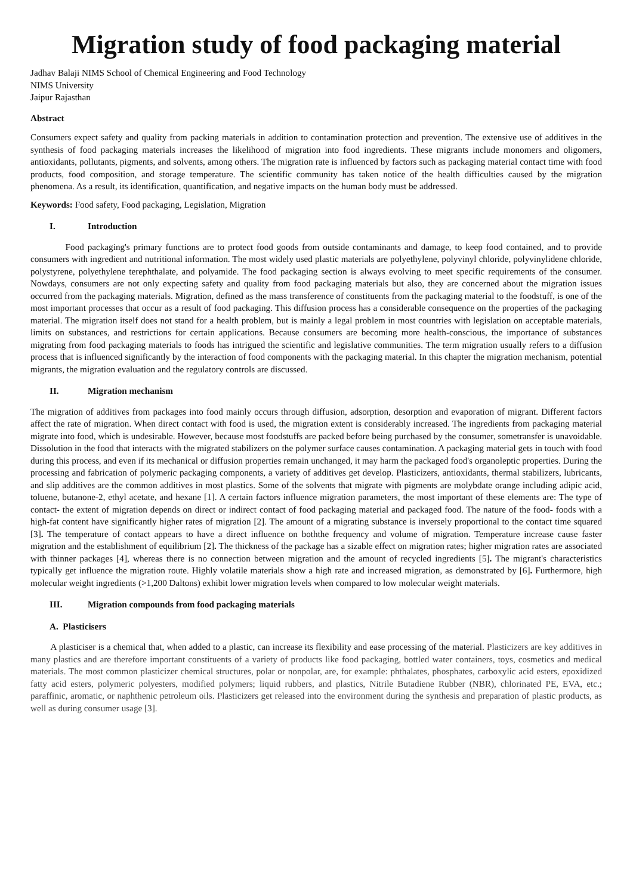Migration study of food packaging material
Jadhav Balaji NIMS School of Chemical Engineering and Food Technology
NIMS University
Jaipur Rajasthan
Abstract
Consumers expect safety and quality from packing materials in addition to contamination protection and prevention. The extensive use of additives in the synthesis of food packaging materials increases the likelihood of migration into food ingredients. These migrants include monomers and oligomers, antioxidants, pollutants, pigments, and solvents, among others. The migration rate is influenced by factors such as packaging material contact time with food products, food composition, and storage temperature. The scientific community has taken notice of the health difficulties caused by the migration phenomena. As a result, its identification, quantification, and negative impacts on the human body must be addressed.
Keywords: Food safety, Food packaging, Legislation, Migration
I. Introduction
Food packaging's primary functions are to protect food goods from outside contaminants and damage, to keep food contained, and to provide consumers with ingredient and nutritional information. The most widely used plastic materials are polyethylene, polyvinyl chloride, polyvinylidene chloride, polystyrene, polyethylene terephthalate, and polyamide. The food packaging section is always evolving to meet specific requirements of the consumer. Nowdays, consumers are not only expecting safety and quality from food packaging materials but also, they are concerned about the migration issues occurred from the packaging materials. Migration, defined as the mass transference of constituents from the packaging material to the foodstuff, is one of the most important processes that occur as a result of food packaging. This diffusion process has a considerable consequence on the properties of the packaging material. The migration itself does not stand for a health problem, but is mainly a legal problem in most countries with legislation on acceptable materials, limits on substances, and restrictions for certain applications. Because consumers are becoming more health-conscious, the importance of substances migrating from food packaging materials to foods has intrigued the scientific and legislative communities. The term migration usually refers to a diffusion process that is influenced significantly by the interaction of food components with the packaging material. In this chapter the migration mechanism, potential migrants, the migration evaluation and the regulatory controls are discussed.
II. Migration mechanism
The migration of additives from packages into food mainly occurs through diffusion, adsorption, desorption and evaporation of migrant. Different factors affect the rate of migration. When direct contact with food is used, the migration extent is considerably increased. The ingredients from packaging material migrate into food, which is undesirable. However, because most foodstuffs are packed before being purchased by the consumer, sometransfer is unavoidable. Dissolution in the food that interacts with the migrated stabilizers on the polymer surface causes contamination. A packaging material gets in touch with food during this process, and even if its mechanical or diffusion properties remain unchanged, it may harm the packaged food's organoleptic properties. During the processing and fabrication of polymeric packaging components, a variety of additives get develop. Plasticizers, antioxidants, thermal stabilizers, lubricants, and slip additives are the common additives in most plastics. Some of the solvents that migrate with pigments are molybdate orange including adipic acid, toluene, butanone-2, ethyl acetate, and hexane [1]. A certain factors influence migration parameters, the most important of these elements are: The type of contact- the extent of migration depends on direct or indirect contact of food packaging material and packaged food. The nature of the food- foods with a high-fat content have significantly higher rates of migration [2]. The amount of a migrating substance is inversely proportional to the contact time squared [3]. The temperature of contact appears to have a direct influence on boththe frequency and volume of migration. Temperature increase cause faster migration and the establishment of equilibrium [2]. The thickness of the package has a sizable effect on migration rates; higher migration rates are associated with thinner packages [4], whereas there is no connection between migration and the amount of recycled ingredients [5]. The migrant's characteristics typically get influence the migration route. Highly volatile materials show a high rate and increased migration, as demonstrated by [6]. Furthermore, high molecular weight ingredients (>1,200 Daltons) exhibit lower migration levels when compared to low molecular weight materials.
III. Migration compounds from food packaging materials
A. Plasticisers
A plasticiser is a chemical that, when added to a plastic, can increase its flexibility and ease processing of the material. Plasticizers are key additives in many plastics and are therefore important constituents of a variety of products like food packaging, bottled water containers, toys, cosmetics and medical materials. The most common plasticizer chemical structures, polar or nonpolar, are, for example: phthalates, phosphates, carboxylic acid esters, epoxidized fatty acid esters, polymeric polyesters, modified polymers; liquid rubbers, and plastics, Nitrile Butadiene Rubber (NBR), chlorinated PE, EVA, etc.; paraffinic, aromatic, or naphthenic petroleum oils. Plasticizers get released into the environment during the synthesis and preparation of plastic products, as well as during consumer usage [3].